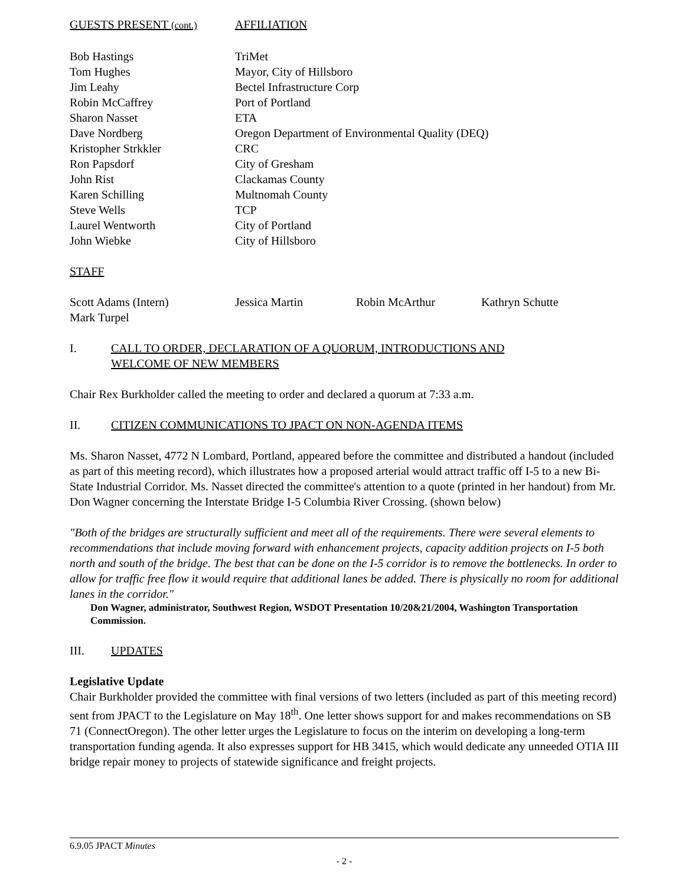| GUESTS PRESENT (cont.) | AFFILIATION |
| Bob Hastings | TriMet |
| Tom Hughes | Mayor, City of Hillsboro |
| Jim Leahy | Bectel Infrastructure Corp |
| Robin McCaffrey | Port of Portland |
| Sharon Nasset | ETA |
| Dave Nordberg | Oregon Department of Environmental Quality (DEQ) |
| Kristopher Strkkler | CRC |
| Ron Papsdorf | City of Gresham |
| John Rist | Clackamas County |
| Karen Schilling | Multnomah County |
| Steve Wells | TCP |
| Laurel Wentworth | City of Portland |
| John Wiebke | City of Hillsboro |
STAFF
| Scott Adams (Intern) | Jessica Martin | Robin McArthur | Kathryn Schutte |
| Mark Turpel | | | |
I. CALL TO ORDER, DECLARATION OF A QUORUM, INTRODUCTIONS AND
WELCOME OF NEW MEMBERS
Chair Rex Burkholder called the meeting to order and declared a quorum at 7:33 a.m.
II. CITIZEN COMMUNICATIONS TO JPACT ON NON-AGENDA ITEMS
Ms. Sharon Nasset, 4772 N Lombard, Portland, appeared before the committee and distributed a handout (included as part of this meeting record), which illustrates how a proposed arterial would attract traffic off I-5 to a new Bi-State Industrial Corridor. Ms. Nasset directed the committee's attention to a quote (printed in her handout) from Mr. Don Wagner concerning the Interstate Bridge I-5 Columbia River Crossing. (shown below)
"Both of the bridges are structurally sufficient and meet all of the requirements. There were several elements to recommendations that include moving forward with enhancement projects, capacity addition projects on I-5 both north and south of the bridge. The best that can be done on the I-5 corridor is to remove the bottlenecks. In order to allow for traffic free flow it would require that additional lanes be added. There is physically no room for additional lanes in the corridor."
Don Wagner, administrator, Southwest Region, WSDOT Presentation 10/20&21/2004, Washington Transportation Commission.
III. UPDATES
Legislative Update
Chair Burkholder provided the committee with final versions of two letters (included as part of this meeting record) sent from JPACT to the Legislature on May 18<sup>th</sup>. One letter shows support for and makes recommendations on SB 71 (ConnectOregon). The other letter urges the Legislature to focus on the interim on developing a long-term transportation funding agenda. It also expresses support for HB 3415, which would dedicate any unneeded OTIA III bridge repair money to projects of statewide significance and freight projects.
6.9.05 JPACT Minutes
- 2 -